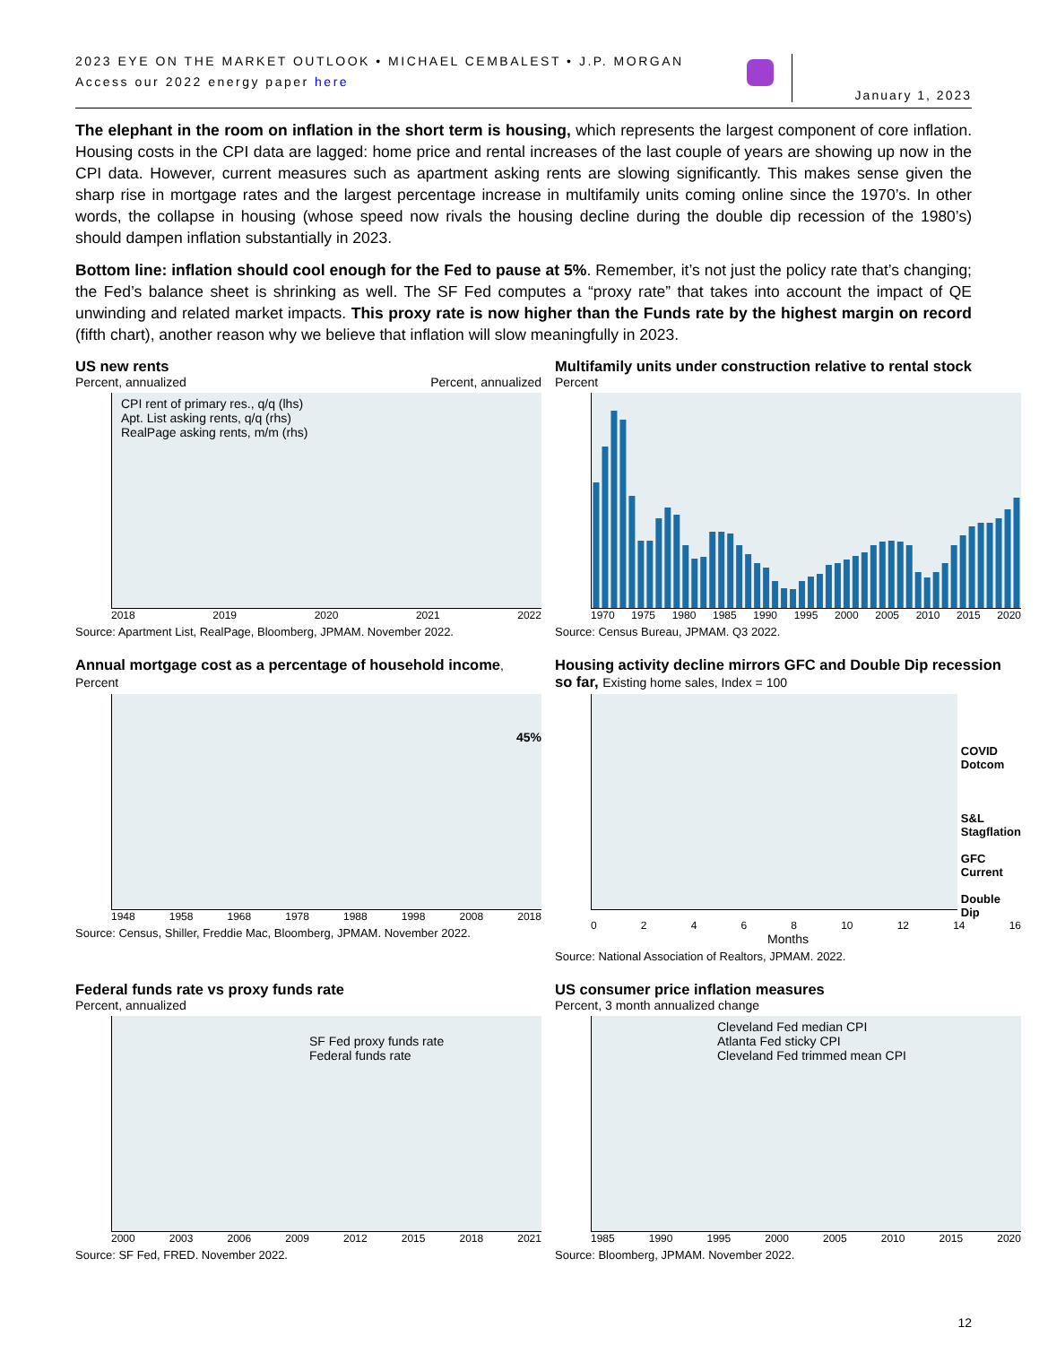2023 EYE ON THE MARKET OUTLOOK • MICHAEL CEMBALEST • J.P. MORGAN
Access our 2022 energy paper here
January 1, 2023
The elephant in the room on inflation in the short term is housing, which represents the largest component of core inflation. Housing costs in the CPI data are lagged: home price and rental increases of the last couple of years are showing up now in the CPI data. However, current measures such as apartment asking rents are slowing significantly. This makes sense given the sharp rise in mortgage rates and the largest percentage increase in multifamily units coming online since the 1970’s. In other words, the collapse in housing (whose speed now rivals the housing decline during the double dip recession of the 1980’s) should dampen inflation substantially in 2023.
Bottom line: inflation should cool enough for the Fed to pause at 5%. Remember, it’s not just the policy rate that’s changing; the Fed’s balance sheet is shrinking as well. The SF Fed computes a “proxy rate” that takes into account the impact of QE unwinding and related market impacts. This proxy rate is now higher than the Funds rate by the highest margin on record (fifth chart), another reason why we believe that inflation will slow meaningfully in 2023.
US new rents
Percent, annualized Percent, annualized
CPI rent of primary res., q/q (lhs)
Apt. List asking rents, q/q (rhs)
RealPage asking rents, m/m (rhs)
2018 2019 2020 2021 2022
Source: Apartment List, RealPage, Bloomberg, JPMAM. November 2022.
Multifamily units under construction relative to rental stock
Percent
1970 1975 1980 1985 1990 1995 2000 2005 2010 2015 2020
Source: Census Bureau, JPMAM. Q3 2022.
Annual mortgage cost as a percentage of household income, Percent
45%
1948 1958 1968 1978 1988 1998 2008 2018
Source: Census, Shiller, Freddie Mac, Bloomberg, JPMAM. November 2022.
Housing activity decline mirrors GFC and Double Dip recession so far, Existing home sales, Index = 100
COVID
Dotcom
S&L
Stagflation
GFC
Current
Double
Dip
0 2 4 6 8 10 12 14 16
Months
Source: National Association of Realtors, JPMAM. 2022.
Federal funds rate vs proxy funds rate
Percent, annualized
SF Fed proxy funds rate
Federal funds rate
2000 2003 2006 2009 2012 2015 2018 2021
Source: SF Fed, FRED. November 2022.
US consumer price inflation measures
Percent, 3 month annualized change
Cleveland Fed median CPI
Atlanta Fed sticky CPI
Cleveland Fed trimmed mean CPI
1985 1990 1995 2000 2005 2010 2015 2020
Source: Bloomberg, JPMAM. November 2022.
12